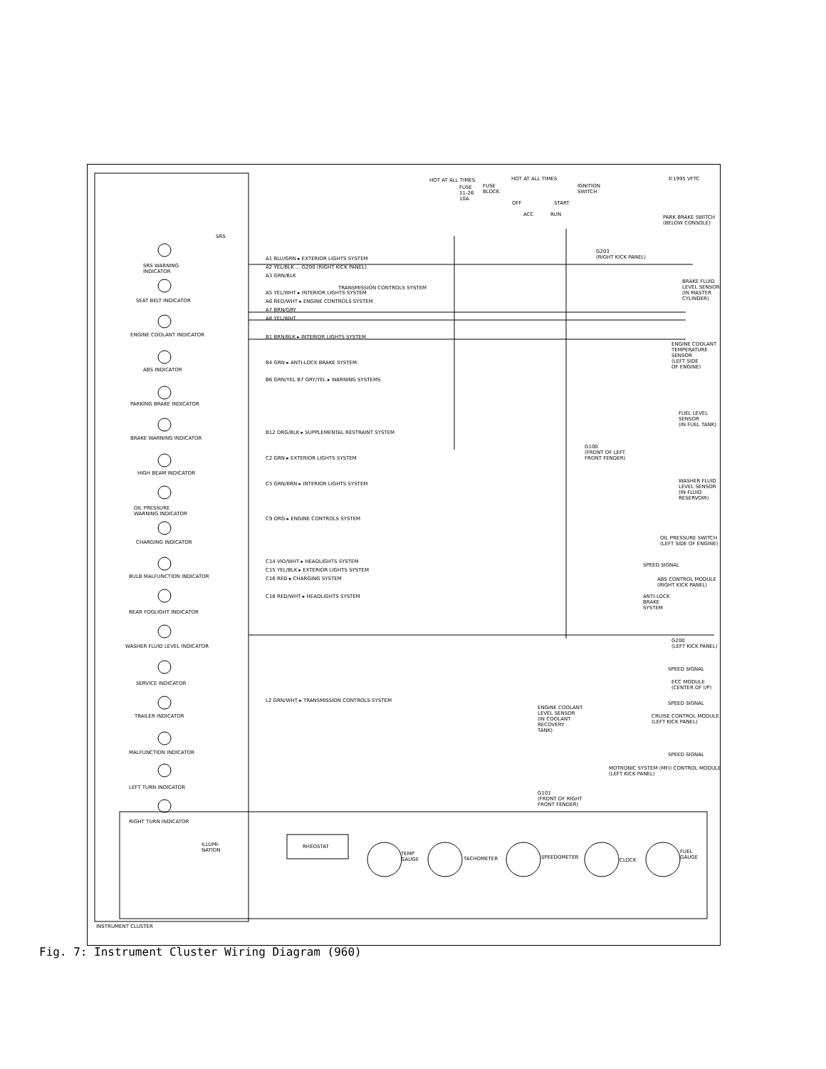SRS
SRS WARNING
INDICATOR
SEAT BELT INDICATOR
ENGINE COOLANT INDICATOR
ABS INDICATOR
PARKING BRAKE INDICATOR
BRAKE WARNING INDICATOR
HIGH BEAM INDICATOR
OIL PRESSURE
WARNING INDICATOR
CHARGING INDICATOR
BULB MALFUNCTION INDICATOR
REAR FOGLIGHT INDICATOR
WASHER FLUID LEVEL INDICATOR
SERVICE INDICATOR
TRAILER INDICATOR
MALFUNCTION INDICATOR
LEFT TURN INDICATOR
RIGHT TURN INDICATOR
ILLUMI-
NATION
RHEOSTAT
TEMP
GAUGE
TACHOMETER SPEEDOMETER CLOCK
FUEL
GAUGE
INSTRUMENT CLUSTER
HOT AT ALL TIMES
FUSE
11-26
10A
FUSE
BLOCK
HOT AT ALL TIMES
IGNITION
SWITCH
OFF
ACC RUN
START
©1995 VFTC
A1 BLU/GRN ▸ EXTERIOR LIGHTS SYSTEM
A2 YEL/BLK ... G200 (RIGHT KICK PANEL)
A3 GRN/BLK
TRANSMISSION CONTROLS SYSTEM
A5 YEL/WHT ▸ INTERIOR LIGHTS SYSTEM
A6 RED/WHT ▸ ENGINE CONTROLS SYSTEM
A7 BRN/GRY
A8 YEL/WHT
B1 BRN/BLK ▸ INTERIOR LIGHTS SYSTEM
B4 GRN ▸ ANTI-LOCK BRAKE SYSTEM
B6 GRN/YEL B7 GRY/YEL ▸ WARNING SYSTEMS
B12 ORG/BLK ▸ SUPPLEMENTAL RESTRAINT SYSTEM
C2 GRN ▸ EXTERIOR LIGHTS SYSTEM
C5 GRN/BRN ▸ INTERIOR LIGHTS SYSTEM
C9 ORG ▸ ENGINE CONTROLS SYSTEM
C14 VIO/WHT ▸ HEADLIGHTS SYSTEM
C15 YEL/BLK ▸ EXTERIOR LIGHTS SYSTEM
C16 RED ▸ CHARGING SYSTEM
C18 RED/WHT ▸ HEADLIGHTS SYSTEM
L2 GRN/WHT ▸ TRANSMISSION CONTROLS SYSTEM
PARK BRAKE SWITCH
(BELOW CONSOLE)
G203
(RIGHT KICK PANEL)
BRAKE FLUID
LEVEL SENSOR
(IN MASTER
CYLINDER)
ENGINE COOLANT
TEMPERATURE
SENSOR
(LEFT SIDE
OF ENGINE)
FUEL LEVEL
SENSOR
(IN FUEL TANK)
G100
(FRONT OF LEFT
FRONT FENDER)
WASHER FLUID
LEVEL SENSOR
(IN FLUID
RESERVOIR)
OIL PRESSURE SWITCH
(LEFT SIDE OF ENGINE)
SPEED SIGNAL
ABS CONTROL MODULE
(RIGHT KICK PANEL)
ANTI-LOCK
BRAKE
SYSTEM
G200
(LEFT KICK PANEL)
SPEED SIGNAL
ECC MODULE
(CENTER OF I/P)
SPEED SIGNAL
CRUISE CONTROL MODULE
(LEFT KICK PANEL)
ENGINE COOLANT
LEVEL SENSOR
(IN COOLANT
RECOVERY
TANK)
SPEED SIGNAL
MOTRONIC SYSTEM (MFI) CONTROL MODULE
(LEFT KICK PANEL)
G101
(FRONT OF RIGHT
FRONT FENDER)
Fig. 7: Instrument Cluster Wiring Diagram (960)